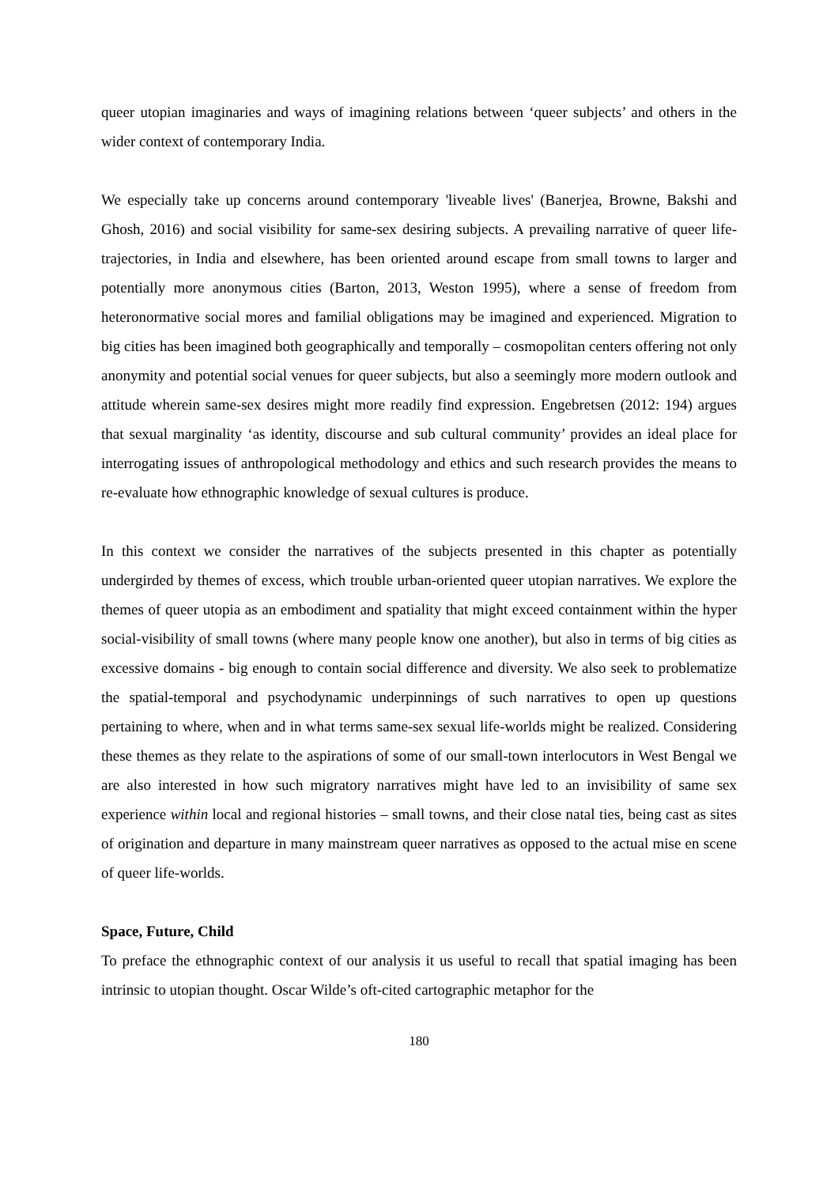queer utopian imaginaries and ways of imagining relations between ‘queer subjects’ and others in the wider context of contemporary India.
We especially take up concerns around contemporary 'liveable lives' (Banerjea, Browne, Bakshi and Ghosh, 2016) and social visibility for same-sex desiring subjects. A prevailing narrative of queer life-trajectories, in India and elsewhere, has been oriented around escape from small towns to larger and potentially more anonymous cities (Barton, 2013, Weston 1995), where a sense of freedom from heteronormative social mores and familial obligations may be imagined and experienced. Migration to big cities has been imagined both geographically and temporally – cosmopolitan centers offering not only anonymity and potential social venues for queer subjects, but also a seemingly more modern outlook and attitude wherein same-sex desires might more readily find expression. Engebretsen (2012: 194) argues that sexual marginality ‘as identity, discourse and sub cultural community’ provides an ideal place for interrogating issues of anthropological methodology and ethics and such research provides the means to re-evaluate how ethnographic knowledge of sexual cultures is produce.
In this context we consider the narratives of the subjects presented in this chapter as potentially undergirded by themes of excess, which trouble urban-oriented queer utopian narratives. We explore the themes of queer utopia as an embodiment and spatiality that might exceed containment within the hyper social-visibility of small towns (where many people know one another), but also in terms of big cities as excessive domains - big enough to contain social difference and diversity. We also seek to problematize the spatial-temporal and psychodynamic underpinnings of such narratives to open up questions pertaining to where, when and in what terms same-sex sexual life-worlds might be realized. Considering these themes as they relate to the aspirations of some of our small-town interlocutors in West Bengal we are also interested in how such migratory narratives might have led to an invisibility of same sex experience within local and regional histories – small towns, and their close natal ties, being cast as sites of origination and departure in many mainstream queer narratives as opposed to the actual mise en scene of queer life-worlds.
Space, Future, Child
To preface the ethnographic context of our analysis it us useful to recall that spatial imaging has been intrinsic to utopian thought. Oscar Wilde’s oft-cited cartographic metaphor for the
180